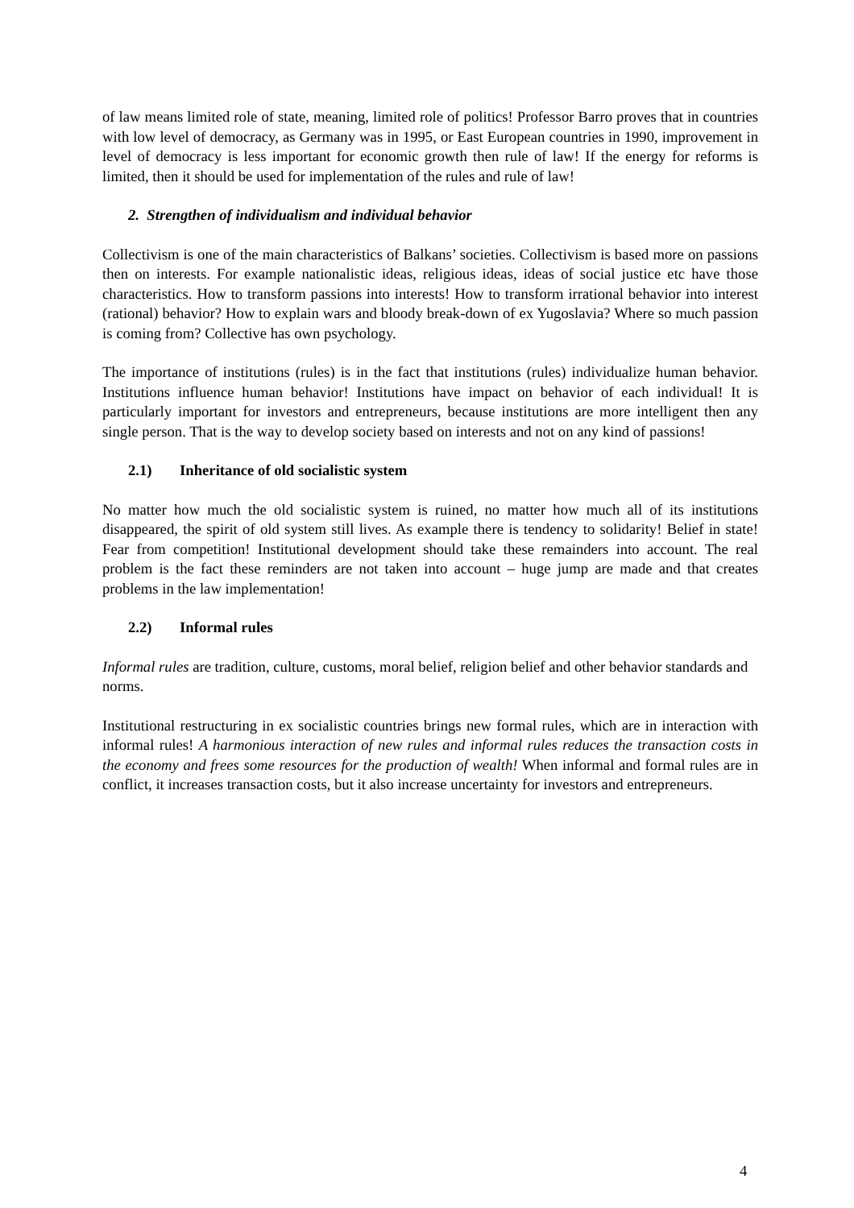of law means limited role of state, meaning, limited role of politics! Professor Barro proves that in countries with low level of democracy, as Germany was in 1995, or East European countries in 1990, improvement in level of democracy is less important for economic growth then rule of law! If the energy for reforms is limited, then it should be used for implementation of the rules and rule of law!
2. Strengthen of individualism and individual behavior
Collectivism is one of the main characteristics of Balkans’ societies. Collectivism is based more on passions then on interests. For example nationalistic ideas, religious ideas, ideas of social justice etc have those characteristics. How to transform passions into interests! How to transform irrational behavior into interest (rational) behavior? How to explain wars and bloody break-down of ex Yugoslavia? Where so much passion is coming from? Collective has own psychology.
The importance of institutions (rules) is in the fact that institutions (rules) individualize human behavior. Institutions influence human behavior! Institutions have impact on behavior of each individual! It is particularly important for investors and entrepreneurs, because institutions are more intelligent then any single person. That is the way to develop society based on interests and not on any kind of passions!
2.1) Inheritance of old socialistic system
No matter how much the old socialistic system is ruined, no matter how much all of its institutions disappeared, the spirit of old system still lives. As example there is tendency to solidarity! Belief in state! Fear from competition! Institutional development should take these remainders into account. The real problem is the fact these reminders are not taken into account – huge jump are made and that creates problems in the law implementation!
2.2) Informal rules
Informal rules are tradition, culture, customs, moral belief, religion belief and other behavior standards and norms.
Institutional restructuring in ex socialistic countries brings new formal rules, which are in interaction with informal rules! A harmonious interaction of new rules and informal rules reduces the transaction costs in the economy and frees some resources for the production of wealth! When informal and formal rules are in conflict, it increases transaction costs, but it also increase uncertainty for investors and entrepreneurs.
4